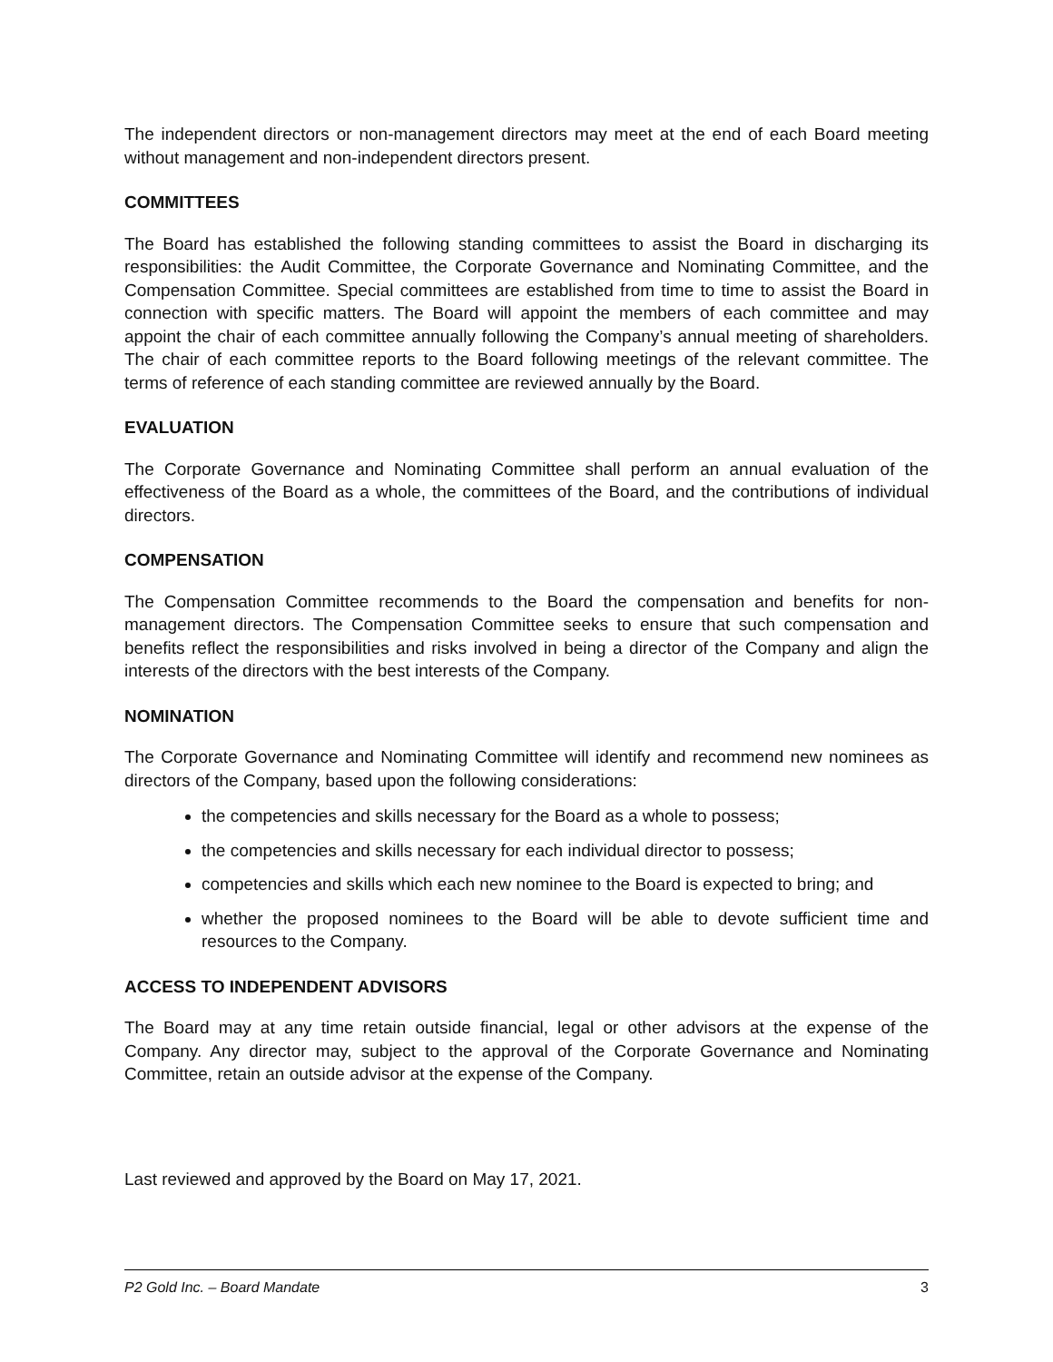The independent directors or non-management directors may meet at the end of each Board meeting without management and non-independent directors present.
COMMITTEES
The Board has established the following standing committees to assist the Board in discharging its responsibilities: the Audit Committee, the Corporate Governance and Nominating Committee, and the Compensation Committee. Special committees are established from time to time to assist the Board in connection with specific matters. The Board will appoint the members of each committee and may appoint the chair of each committee annually following the Company’s annual meeting of shareholders. The chair of each committee reports to the Board following meetings of the relevant committee. The terms of reference of each standing committee are reviewed annually by the Board.
EVALUATION
The Corporate Governance and Nominating Committee shall perform an annual evaluation of the effectiveness of the Board as a whole, the committees of the Board, and the contributions of individual directors.
COMPENSATION
The Compensation Committee recommends to the Board the compensation and benefits for non-management directors. The Compensation Committee seeks to ensure that such compensation and benefits reflect the responsibilities and risks involved in being a director of the Company and align the interests of the directors with the best interests of the Company.
NOMINATION
The Corporate Governance and Nominating Committee will identify and recommend new nominees as directors of the Company, based upon the following considerations:
the competencies and skills necessary for the Board as a whole to possess;
the competencies and skills necessary for each individual director to possess;
competencies and skills which each new nominee to the Board is expected to bring; and
whether the proposed nominees to the Board will be able to devote sufficient time and resources to the Company.
ACCESS TO INDEPENDENT ADVISORS
The Board may at any time retain outside financial, legal or other advisors at the expense of the Company. Any director may, subject to the approval of the Corporate Governance and Nominating Committee, retain an outside advisor at the expense of the Company.
Last reviewed and approved by the Board on May 17, 2021.
P2 Gold Inc. – Board Mandate 3